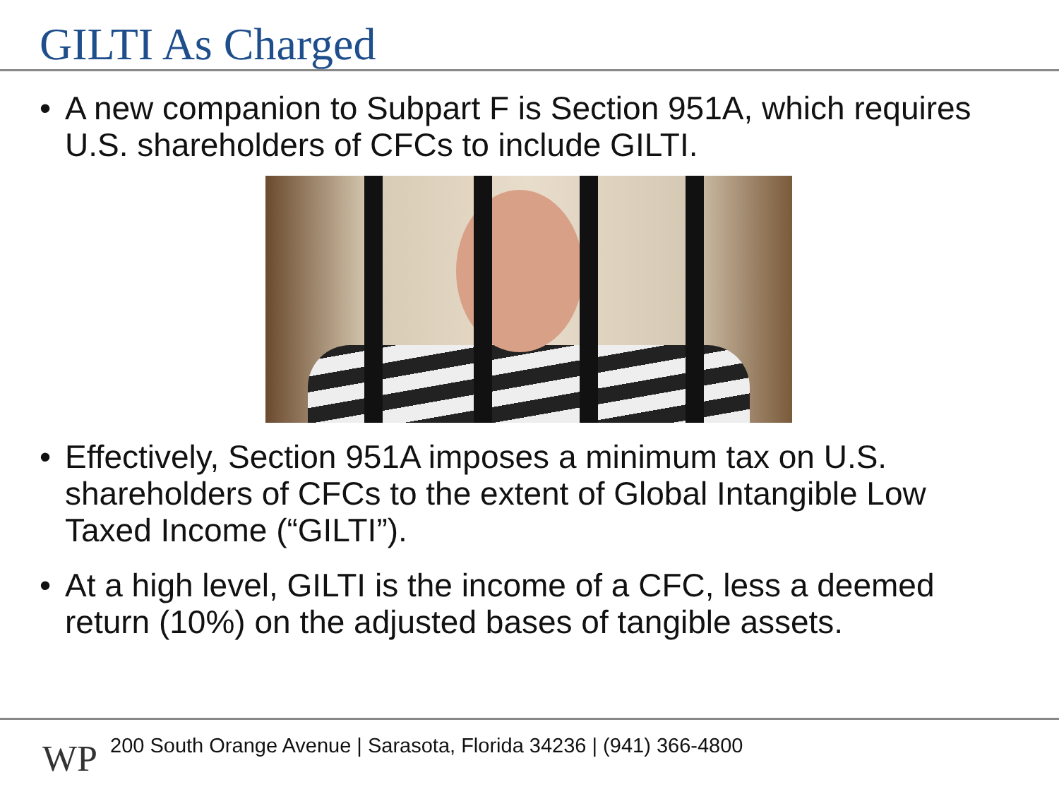GILTI As Charged
• A new companion to Subpart F is Section 951A, which requires U.S. shareholders of CFCs to include GILTI.
• Effectively, Section 951A imposes a minimum tax on U.S. shareholders of CFCs to the extent of Global Intangible Low Taxed Income (“GILTI”).
• At a high level, GILTI is the income of a CFC, less a deemed return (10%) on the adjusted bases of tangible assets.
WP
200 South Orange Avenue | Sarasota, Florida 34236 | (941) 366-4800